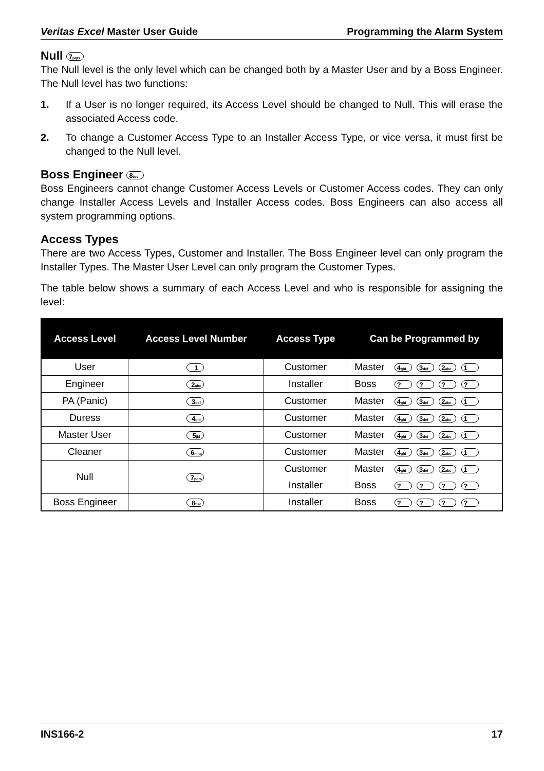Veritas Excel Master User Guide Programming the Alarm System
Null 7pqrs
The Null level is the only level which can be changed both by a Master User and by a Boss Engineer. The Null level has two functions:
1. If a User is no longer required, its Access Level should be changed to Null. This will erase the associated Access code.
2. To change a Customer Access Type to an Installer Access Type, or vice versa, it must first be changed to the Null level.
Boss Engineer 8tuv
Boss Engineers cannot change Customer Access Levels or Customer Access codes. They can only change Installer Access Levels and Installer Access codes. Boss Engineers can also access all system programming options.
Access Types
There are two Access Types, Customer and Installer. The Boss Engineer level can only program the Installer Types. The Master User Level can only program the Customer Types.
The table below shows a summary of each Access Level and who is responsible for assigning the level:
| Access Level | Access Level Number | Access Type | Can be Programmed by | |
| --- | --- | --- | --- | --- |
| User | 1 | Customer | Master | 4 ghi 3 def 2 abc 1 |
| Engineer | 2 abc | Installer | Boss | ? ? ? ? |
| PA (Panic) | 3 def | Customer | Master | 4 ghi 3 def 2 abc 1 |
| Duress | 4 ghi | Customer | Master | 4 ghi 3 def 2 abc 1 |
| Master User | 5 jkl | Customer | Master | 4 ghi 3 def 2 abc 1 |
| Cleaner | 6 mno | Customer | Master | 4 ghi 3 def 2 abc 1 |
| Null | 7 pqrs | Customer | Master | 4 ghi 3 def 2 abc 1 |
| | | Installer | Boss | ? ? ? ? |
| Boss Engineer | 8 tuv | Installer | Boss | ? ? ? ? |
INS166-2 17